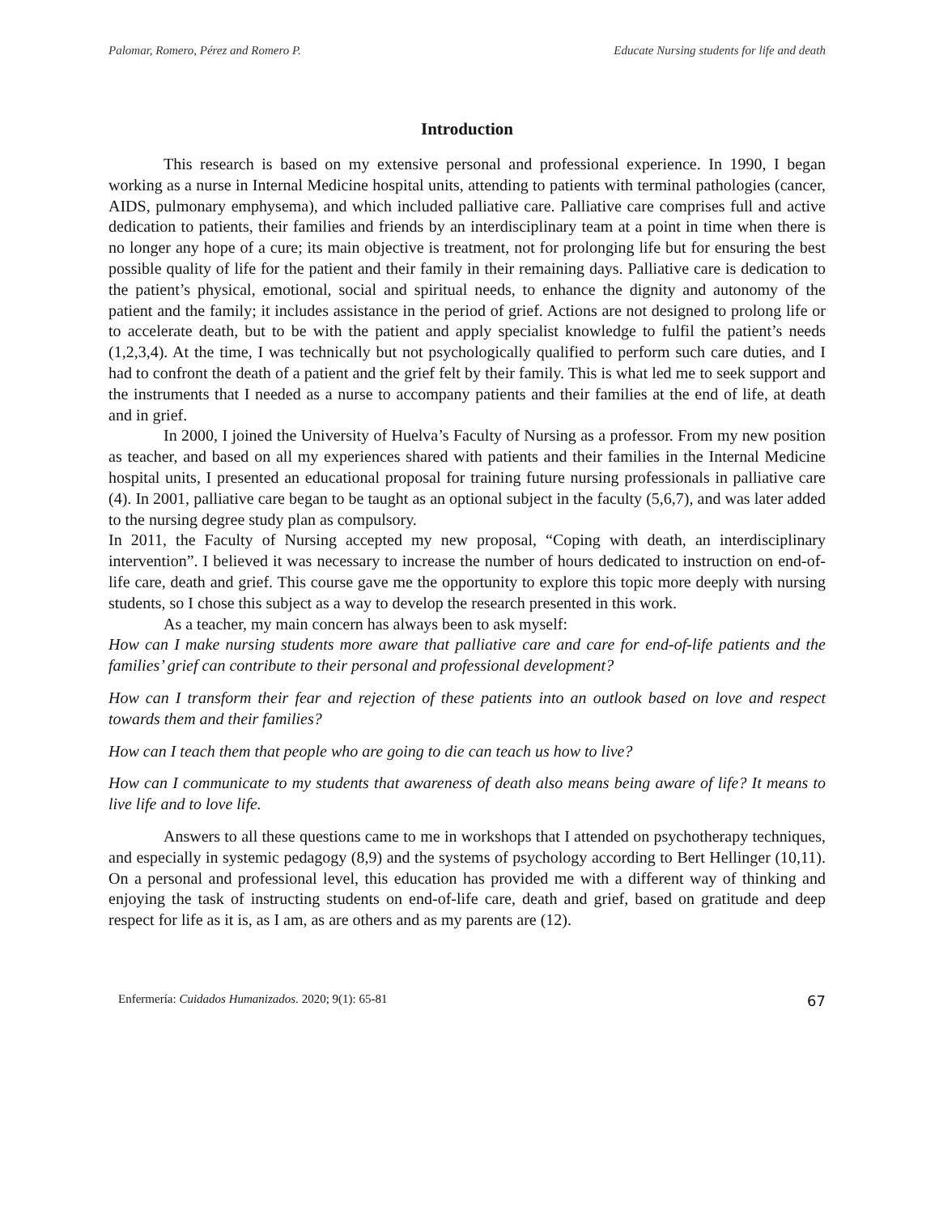Palomar, Romero, Pérez and Romero P. Educate Nursing students for life and death
Introduction
This research is based on my extensive personal and professional experience. In 1990, I began working as a nurse in Internal Medicine hospital units, attending to patients with terminal pathologies (cancer, AIDS, pulmonary emphysema), and which included palliative care. Palliative care comprises full and active dedication to patients, their families and friends by an interdisciplinary team at a point in time when there is no longer any hope of a cure; its main objective is treatment, not for prolonging life but for ensuring the best possible quality of life for the patient and their family in their remaining days. Palliative care is dedication to the patient’s physical, emotional, social and spiritual needs, to enhance the dignity and autonomy of the patient and the family; it includes assistance in the period of grief. Actions are not designed to prolong life or to accelerate death, but to be with the patient and apply specialist knowledge to fulfil the patient’s needs (1,2,3,4). At the time, I was technically but not psychologically qualified to perform such care duties, and I had to confront the death of a patient and the grief felt by their family. This is what led me to seek support and the instruments that I needed as a nurse to accompany patients and their families at the end of life, at death and in grief.
In 2000, I joined the University of Huelva’s Faculty of Nursing as a professor. From my new position as teacher, and based on all my experiences shared with patients and their families in the Internal Medicine hospital units, I presented an educational proposal for training future nursing professionals in palliative care (4). In 2001, palliative care began to be taught as an optional subject in the faculty (5,6,7), and was later added to the nursing degree study plan as compulsory.
In 2011, the Faculty of Nursing accepted my new proposal, “Coping with death, an interdisciplinary intervention”. I believed it was necessary to increase the number of hours dedicated to instruction on end-of-life care, death and grief. This course gave me the opportunity to explore this topic more deeply with nursing students, so I chose this subject as a way to develop the research presented in this work.
As a teacher, my main concern has always been to ask myself:
How can I make nursing students more aware that palliative care and care for end-of-life patients and the families’ grief can contribute to their personal and professional development?
How can I transform their fear and rejection of these patients into an outlook based on love and respect towards them and their families?
How can I teach them that people who are going to die can teach us how to live?
How can I communicate to my students that awareness of death also means being aware of life? It means to live life and to love life.
Answers to all these questions came to me in workshops that I attended on psychotherapy techniques, and especially in systemic pedagogy (8,9) and the systems of psychology according to Bert Hellinger (10,11). On a personal and professional level, this education has provided me with a different way of thinking and enjoying the task of instructing students on end-of-life care, death and grief, based on gratitude and deep respect for life as it is, as I am, as are others and as my parents are (12).
Enfermería: Cuidados Humanizados. 2020; 9(1): 65-81 67